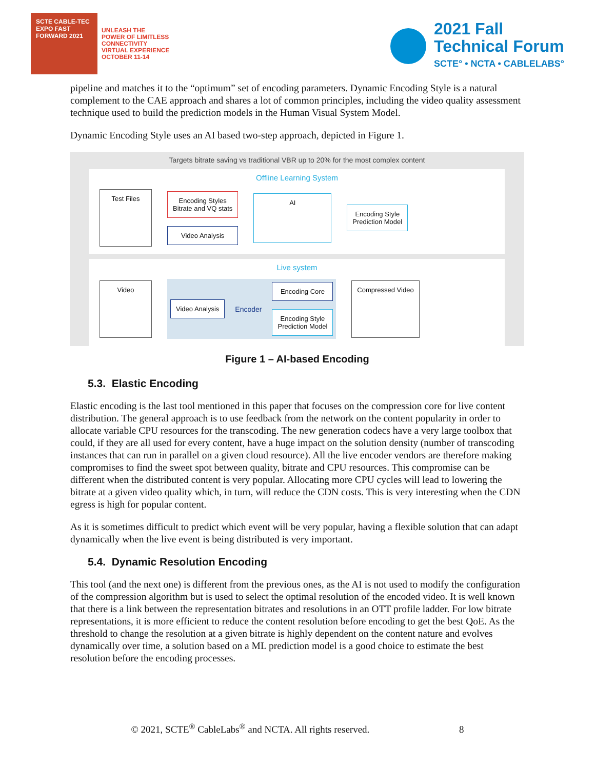SCTE CABLE-TEC EXPO FAST FORWARD 2021
UNLEASH THE
POWER OF LIMITLESS
CONNECTIVITY
VIRTUAL EXPERIENCE
OCTOBER 11-14
2021 Fall
Technical Forum
SCTE° • NCTA • CABLELABS°
pipeline and matches it to the “optimum” set of encoding parameters. Dynamic Encoding Style is a natural complement to the CAE approach and shares a lot of common principles, including the video quality assessment technique used to build the prediction models in the Human Visual System Model.
Dynamic Encoding Style uses an AI based two-step approach, depicted in Figure 1.
Targets bitrate saving vs traditional VBR up to 20% for the most complex content
Offline Learning System
Test Files
Encoding Styles
Bitrate and VQ stats
Video Analysis
AI
Encoding Style
Prediction Model
Live system
Video
Video Analysis
Encoder
Encoding Core
Encoding Style
Prediction Model
Compressed Video
Figure 1 – AI-based Encoding
5.3. Elastic Encoding
Elastic encoding is the last tool mentioned in this paper that focuses on the compression core for live content distribution. The general approach is to use feedback from the network on the content popularity in order to allocate variable CPU resources for the transcoding. The new generation codecs have a very large toolbox that could, if they are all used for every content, have a huge impact on the solution density (number of transcoding instances that can run in parallel on a given cloud resource). All the live encoder vendors are therefore making compromises to find the sweet spot between quality, bitrate and CPU resources. This compromise can be different when the distributed content is very popular. Allocating more CPU cycles will lead to lowering the bitrate at a given video quality which, in turn, will reduce the CDN costs. This is very interesting when the CDN egress is high for popular content.
As it is sometimes difficult to predict which event will be very popular, having a flexible solution that can adapt dynamically when the live event is being distributed is very important.
5.4. Dynamic Resolution Encoding
This tool (and the next one) is different from the previous ones, as the AI is not used to modify the configuration of the compression algorithm but is used to select the optimal resolution of the encoded video. It is well known that there is a link between the representation bitrates and resolutions in an OTT profile ladder. For low bitrate representations, it is more efficient to reduce the content resolution before encoding to get the best QoE. As the threshold to change the resolution at a given bitrate is highly dependent on the content nature and evolves dynamically over time, a solution based on a ML prediction model is a good choice to estimate the best resolution before the encoding processes.
© 2021, SCTE<sup>®</sup> CableLabs<sup>®</sup> and NCTA. All rights reserved. 8